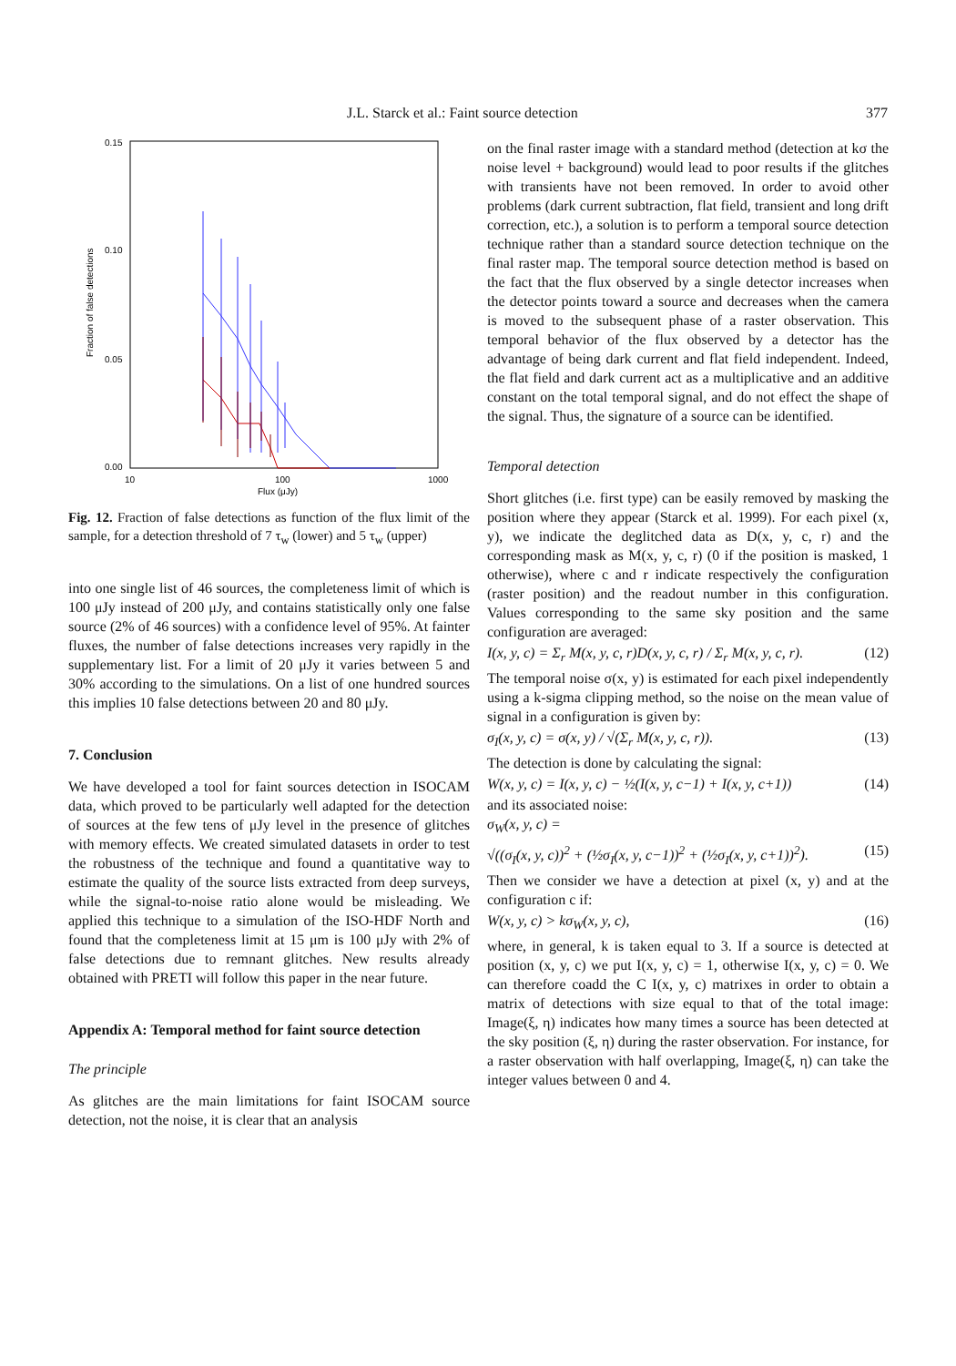J.L. Starck et al.: Faint source detection 377
0.15
0.10
0.05
0.00
10
100
1000
Flux (μJy)
Fraction of false detections
Fig. 12. Fraction of false detections as function of the flux limit of the sample, for a detection threshold of 7 τ<sub>w</sub> (lower) and 5 τ<sub>w</sub> (upper)
into one single list of 46 sources, the completeness limit of which is 100 μJy instead of 200 μJy, and contains statistically only one false source (2% of 46 sources) with a confidence level of 95%. At fainter fluxes, the number of false detections increases very rapidly in the supplementary list. For a limit of 20 μJy it varies between 5 and 30% according to the simulations. On a list of one hundred sources this implies 10 false detections between 20 and 80 μJy.
7. Conclusion
We have developed a tool for faint sources detection in ISOCAM data, which proved to be particularly well adapted for the detection of sources at the few tens of μJy level in the presence of glitches with memory effects. We created simulated datasets in order to test the robustness of the technique and found a quantitative way to estimate the quality of the source lists extracted from deep surveys, while the signal-to-noise ratio alone would be misleading. We applied this technique to a simulation of the ISO-HDF North and found that the completeness limit at 15 μm is 100 μJy with 2% of false detections due to remnant glitches. New results already obtained with PRETI will follow this paper in the near future.
Appendix A: Temporal method for faint source detection
The principle
As glitches are the main limitations for faint ISOCAM source detection, not the noise, it is clear that an analysis
on the final raster image with a standard method (detection at kσ the noise level + background) would lead to poor results if the glitches with transients have not been removed. In order to avoid other problems (dark current subtraction, flat field, transient and long drift correction, etc.), a solution is to perform a temporal source detection technique rather than a standard source detection technique on the final raster map. The temporal source detection method is based on the fact that the flux observed by a single detector increases when the detector points toward a source and decreases when the camera is moved to the subsequent phase of a raster observation. This temporal behavior of the flux observed by a detector has the advantage of being dark current and flat field independent. Indeed, the flat field and dark current act as a multiplicative and an additive constant on the total temporal signal, and do not effect the shape of the signal. Thus, the signature of a source can be identified.
Temporal detection
Short glitches (i.e. first type) can be easily removed by masking the position where they appear (Starck et al. 1999). For each pixel (x, y), we indicate the deglitched data as D(x, y, c, r) and the corresponding mask as M(x, y, c, r) (0 if the position is masked, 1 otherwise), where c and r indicate respectively the configuration (raster position) and the readout number in this configuration. Values corresponding to the same sky position and the same configuration are averaged:
I(x, y, c) = Σ<sub>r</sub> M(x, y, c, r)D(x, y, c, r) / Σ<sub>r</sub> M(x, y, c, r). (12)
The temporal noise σ(x, y) is estimated for each pixel independently using a k-sigma clipping method, so the noise on the mean value of signal in a configuration is given by:
σ<sub>I</sub>(x, y, c) = σ(x, y) / √(Σ<sub>r</sub> M(x, y, c, r)). (13)
The detection is done by calculating the signal:
W(x, y, c) = I(x, y, c) − ½(I(x, y, c−1) + I(x, y, c+1)) (14)
and its associated noise:
σ<sub>W</sub>(x, y, c) =
√((σ<sub>I</sub>(x, y, c))<sup>2</sup> + (½σ<sub>I</sub>(x, y, c−1))<sup>2</sup> + (½σ<sub>I</sub>(x, y, c+1))<sup>2</sup>). (15)
Then we consider we have a detection at pixel (x, y) and at the configuration c if:
W(x, y, c) > kσ<sub>W</sub>(x, y, c), (16)
where, in general, k is taken equal to 3. If a source is detected at position (x, y, c) we put I(x, y, c) = 1, otherwise I(x, y, c) = 0. We can therefore coadd the C I(x, y, c) matrixes in order to obtain a matrix of detections with size equal to that of the total image: Image(ξ, η) indicates how many times a source has been detected at the sky position (ξ, η) during the raster observation. For instance, for a raster observation with half overlapping, Image(ξ, η) can take the integer values between 0 and 4.